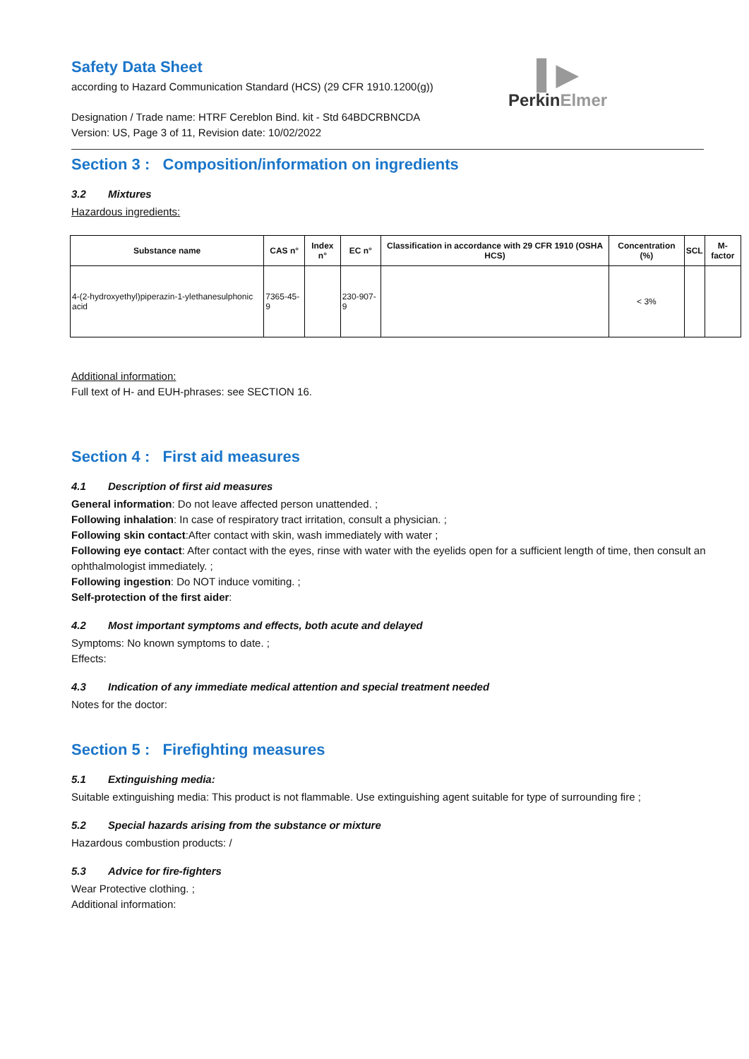▌▶
PerkinElmer
Safety Data Sheet
according to Hazard Communication Standard (HCS) (29 CFR 1910.1200(g))
Designation / Trade name: HTRF Cereblon Bind. kit - Std 64BDCRBNCDA
Version: US, Page 3 of 11, Revision date: 10/02/2022
Section 3 : Composition/information on ingredients
3.2 Mixtures
Hazardous ingredients:
| Substance name | CAS n° | Index n° | EC n° | Classification in accordance with 29 CFR 1910 (OSHA HCS) | Concentration (%) | SCL | M-factor |
| --- | --- | --- | --- | --- | --- | --- | --- |
| 4-(2-hydroxyethyl)piperazin-1-ylethanesulphonic acid | 7365-45-9 | | 230-907-9 | | < 3% | | |
Additional information:
Full text of H- and EUH-phrases: see SECTION 16.
Section 4 : First aid measures
4.1 Description of first aid measures
General information: Do not leave affected person unattended. ;
Following inhalation: In case of respiratory tract irritation, consult a physician. ;
Following skin contact:After contact with skin, wash immediately with water ;
Following eye contact: After contact with the eyes, rinse with water with the eyelids open for a sufficient length of time, then consult an ophthalmologist immediately. ;
Following ingestion: Do NOT induce vomiting. ;
Self-protection of the first aider:
4.2 Most important symptoms and effects, both acute and delayed
Symptoms: No known symptoms to date. ;
Effects:
4.3 Indication of any immediate medical attention and special treatment needed
Notes for the doctor:
Section 5 : Firefighting measures
5.1 Extinguishing media:
Suitable extinguishing media: This product is not flammable. Use extinguishing agent suitable for type of surrounding fire ;
5.2 Special hazards arising from the substance or mixture
Hazardous combustion products: /
5.3 Advice for fire-fighters
Wear Protective clothing. ;
Additional information: